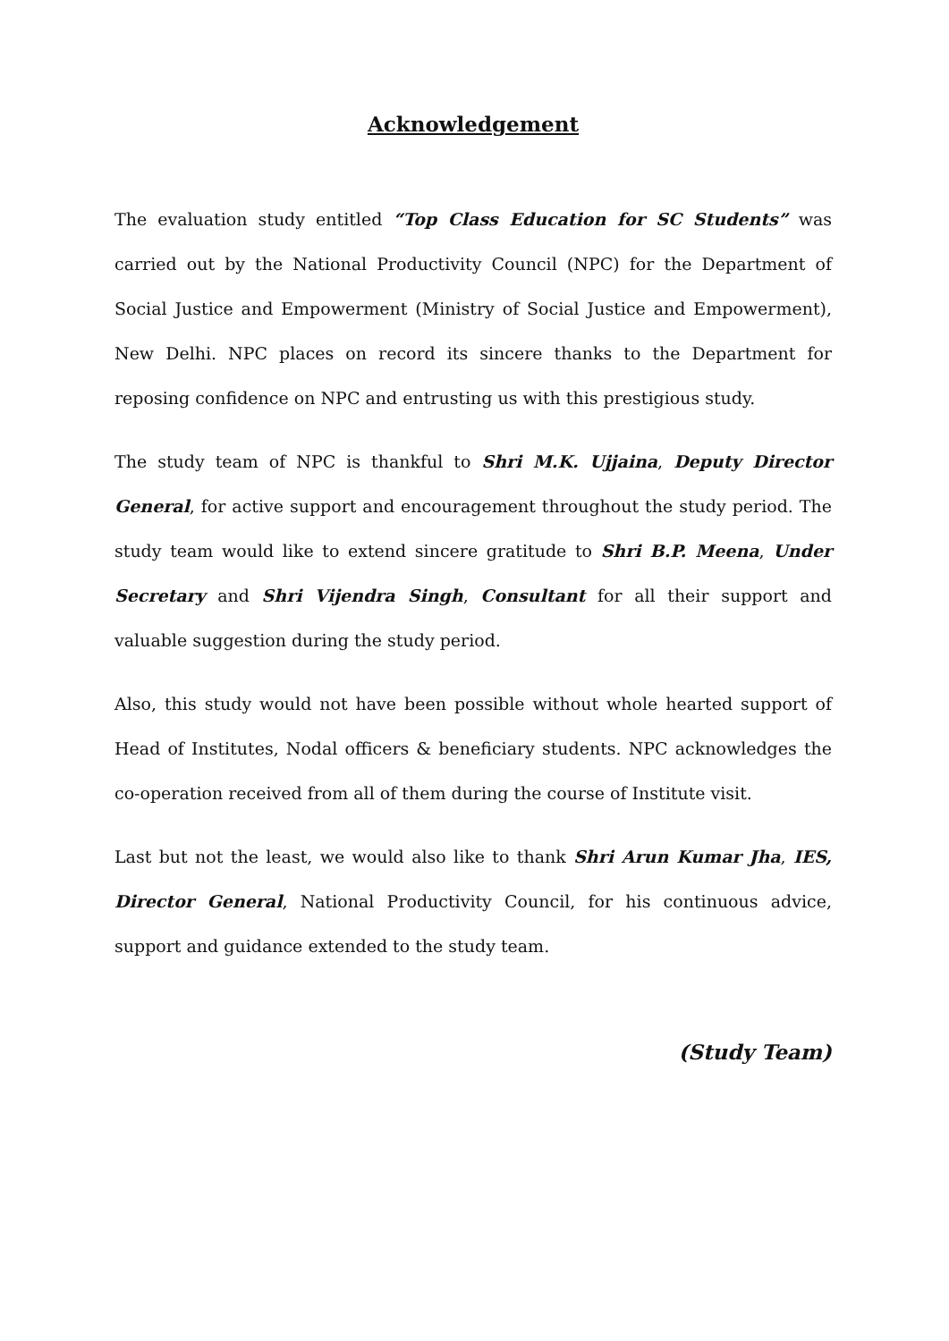Acknowledgement
The evaluation study entitled “Top Class Education for SC Students” was carried out by the National Productivity Council (NPC) for the Department of Social Justice and Empowerment (Ministry of Social Justice and Empowerment), New Delhi. NPC places on record its sincere thanks to the Department for reposing confidence on NPC and entrusting us with this prestigious study.
The study team of NPC is thankful to Shri M.K. Ujjaina, Deputy Director General, for active support and encouragement throughout the study period. The study team would like to extend sincere gratitude to Shri B.P. Meena, Under Secretary and Shri Vijendra Singh, Consultant for all their support and valuable suggestion during the study period.
Also, this study would not have been possible without whole hearted support of Head of Institutes, Nodal officers & beneficiary students. NPC acknowledges the co-operation received from all of them during the course of Institute visit.
Last but not the least, we would also like to thank Shri Arun Kumar Jha, IES, Director General, National Productivity Council, for his continuous advice, support and guidance extended to the study team.
(Study Team)